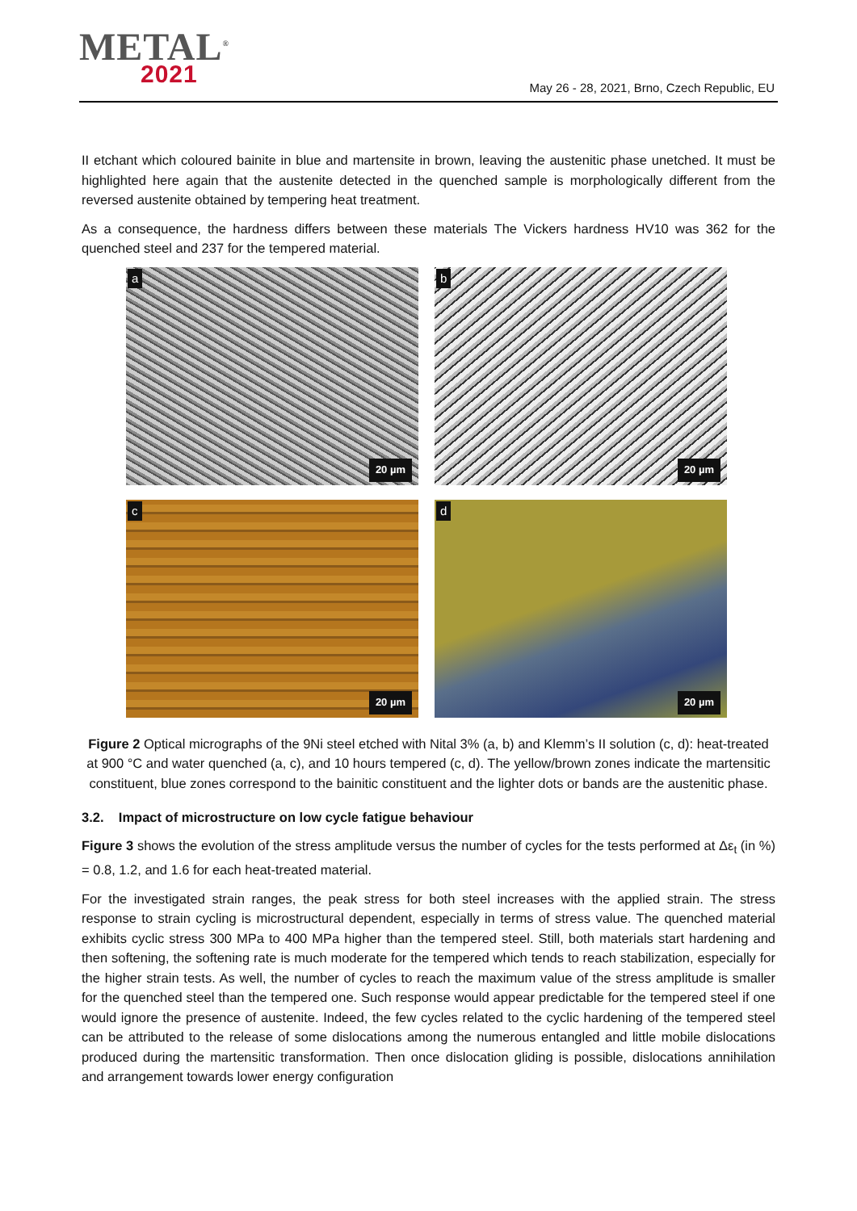METAL<sup>®</sup>
2021
May 26 - 28, 2021, Brno, Czech Republic, EU
II etchant which coloured bainite in blue and martensite in brown, leaving the austenitic phase unetched. It must be highlighted here again that the austenite detected in the quenched sample is morphologically different from the reversed austenite obtained by tempering heat treatment.
As a consequence, the hardness differs between these materials The Vickers hardness HV10 was 362 for the quenched steel and 237 for the tempered material.
a
20 µm
b
20 µm
c
20 µm
d
20 µm
Figure 2 Optical micrographs of the 9Ni steel etched with Nital 3% (a, b) and Klemm’s II solution (c, d): heat-treated at 900 °C and water quenched (a, c), and 10 hours tempered (c, d). The yellow/brown zones indicate the martensitic constituent, blue zones correspond to the bainitic constituent and the lighter dots or bands are the austenitic phase.
3.2. Impact of microstructure on low cycle fatigue behaviour
Figure 3 shows the evolution of the stress amplitude versus the number of cycles for the tests performed at Δε<sub>t</sub> (in %) = 0.8, 1.2, and 1.6 for each heat-treated material.
For the investigated strain ranges, the peak stress for both steel increases with the applied strain. The stress response to strain cycling is microstructural dependent, especially in terms of stress value. The quenched material exhibits cyclic stress 300 MPa to 400 MPa higher than the tempered steel. Still, both materials start hardening and then softening, the softening rate is much moderate for the tempered which tends to reach stabilization, especially for the higher strain tests. As well, the number of cycles to reach the maximum value of the stress amplitude is smaller for the quenched steel than the tempered one. Such response would appear predictable for the tempered steel if one would ignore the presence of austenite. Indeed, the few cycles related to the cyclic hardening of the tempered steel can be attributed to the release of some dislocations among the numerous entangled and little mobile dislocations produced during the martensitic transformation. Then once dislocation gliding is possible, dislocations annihilation and arrangement towards lower energy configuration